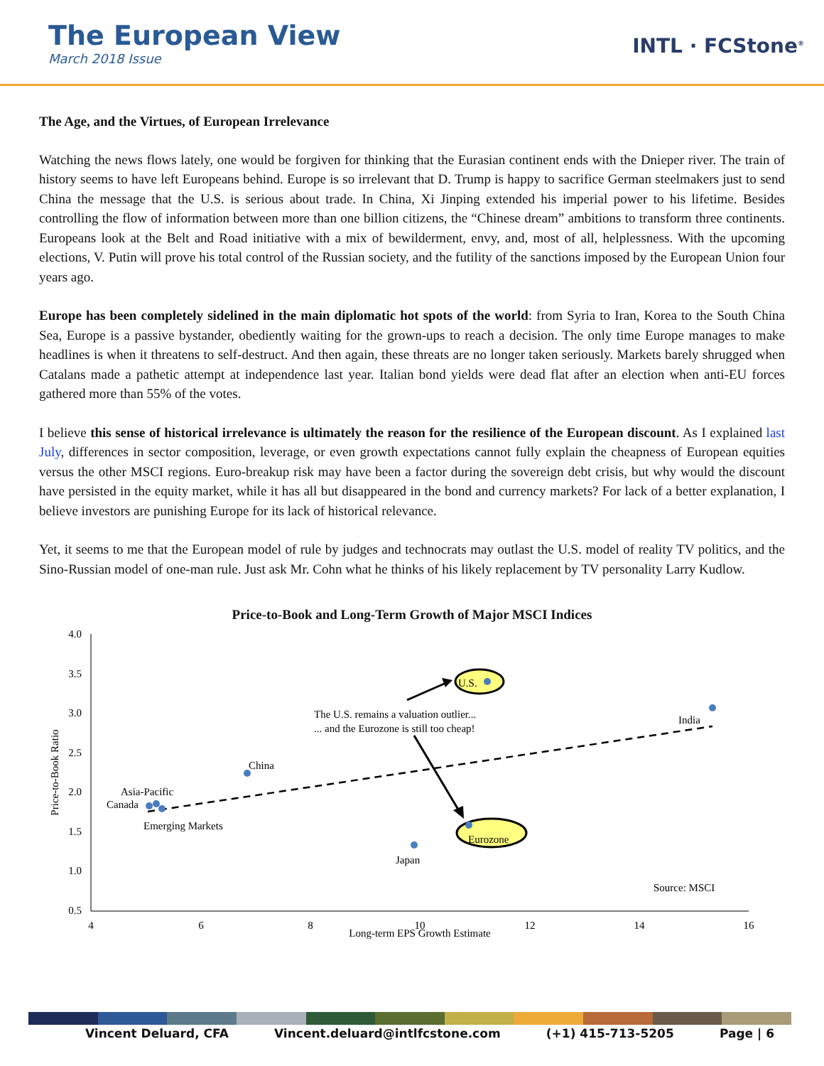The European View
March 2018 Issue
INTL · FCStone<sup>®</sup>
The Age, and the Virtues, of European Irrelevance
Watching the news flows lately, one would be forgiven for thinking that the Eurasian continent ends with the Dnieper river. The train of history seems to have left Europeans behind. Europe is so irrelevant that D. Trump is happy to sacrifice German steelmakers just to send China the message that the U.S. is serious about trade. In China, Xi Jinping extended his imperial power to his lifetime. Besides controlling the flow of information between more than one billion citizens, the “Chinese dream” ambitions to transform three continents. Europeans look at the Belt and Road initiative with a mix of bewilderment, envy, and, most of all, helplessness. With the upcoming elections, V. Putin will prove his total control of the Russian society, and the futility of the sanctions imposed by the European Union four years ago.
Europe has been completely sidelined in the main diplomatic hot spots of the world: from Syria to Iran, Korea to the South China Sea, Europe is a passive bystander, obediently waiting for the grown-ups to reach a decision. The only time Europe manages to make headlines is when it threatens to self-destruct. And then again, these threats are no longer taken seriously. Markets barely shrugged when Catalans made a pathetic attempt at independence last year. Italian bond yields were dead flat after an election when anti-EU forces gathered more than 55% of the votes.
I believe this sense of historical irrelevance is ultimately the reason for the resilience of the European discount. As I explained last July, differences in sector composition, leverage, or even growth expectations cannot fully explain the cheapness of European equities versus the other MSCI regions. Euro-breakup risk may have been a factor during the sovereign debt crisis, but why would the discount have persisted in the equity market, while it has all but disappeared in the bond and currency markets? For lack of a better explanation, I believe investors are punishing Europe for its lack of historical relevance.
Yet, it seems to me that the European model of rule by judges and technocrats may outlast the U.S. model of reality TV politics, and the Sino-Russian model of one-man rule. Just ask Mr. Cohn what he thinks of his likely replacement by TV personality Larry Kudlow.
Price-to-Book and Long-Term Growth of Major MSCI Indices
4.0
3.5
3.0
2.5
2.0
1.5
1.0
0.5
4
6
8
10
12
14
16
Long-term EPS Growth Estimate
Price-to-Book Ratio
U.S.
India
China
Asia-Pacific
Canada
Emerging Markets
Eurozone
Japan
Source: MSCI
The U.S. remains a valuation outlier...
... and the Eurozone is still too cheap!
Vincent Deluard, CFA Vincent.deluard@intlfcstone.com (+1) 415-713-5205 Page | 6